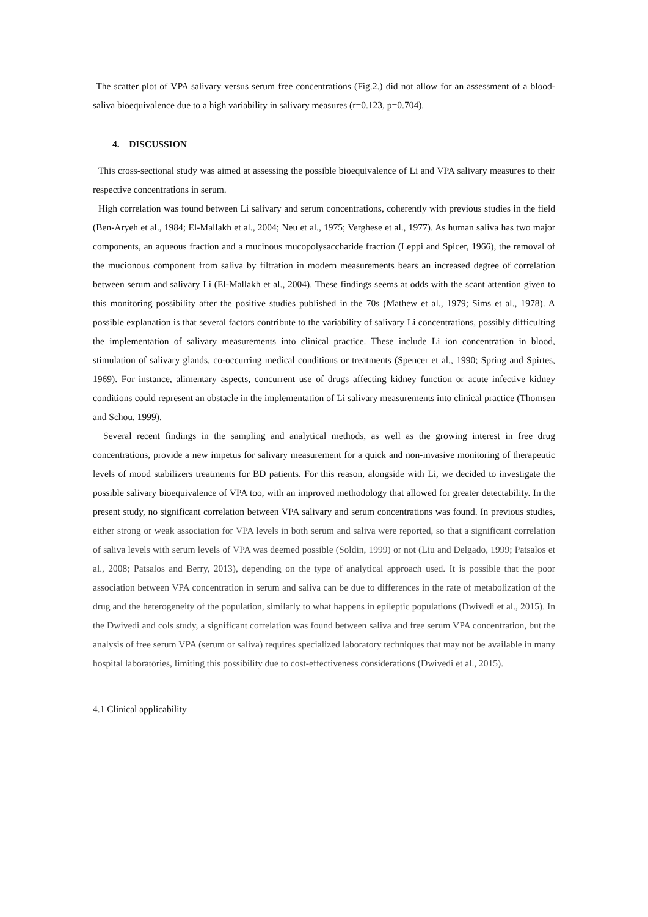The scatter plot of VPA salivary versus serum free concentrations (Fig.2.) did not allow for an assessment of a blood-saliva bioequivalence due to a high variability in salivary measures (r=0.123, p=0.704).
4. DISCUSSION
This cross-sectional study was aimed at assessing the possible bioequivalence of Li and VPA salivary measures to their respective concentrations in serum.
High correlation was found between Li salivary and serum concentrations, coherently with previous studies in the field (Ben-Aryeh et al., 1984; El-Mallakh et al., 2004; Neu et al., 1975; Verghese et al., 1977). As human saliva has two major components, an aqueous fraction and a mucinous mucopolysaccharide fraction (Leppi and Spicer, 1966), the removal of the mucionous component from saliva by filtration in modern measurements bears an increased degree of correlation between serum and salivary Li (El-Mallakh et al., 2004). These findings seems at odds with the scant attention given to this monitoring possibility after the positive studies published in the 70s (Mathew et al., 1979; Sims et al., 1978). A possible explanation is that several factors contribute to the variability of salivary Li concentrations, possibly difficulting the implementation of salivary measurements into clinical practice. These include Li ion concentration in blood, stimulation of salivary glands, co-occurring medical conditions or treatments (Spencer et al., 1990; Spring and Spirtes, 1969). For instance, alimentary aspects, concurrent use of drugs affecting kidney function or acute infective kidney conditions could represent an obstacle in the implementation of Li salivary measurements into clinical practice (Thomsen and Schou, 1999).
Several recent findings in the sampling and analytical methods, as well as the growing interest in free drug concentrations, provide a new impetus for salivary measurement for a quick and non-invasive monitoring of therapeutic levels of mood stabilizers treatments for BD patients. For this reason, alongside with Li, we decided to investigate the possible salivary bioequivalence of VPA too, with an improved methodology that allowed for greater detectability. In the present study, no significant correlation between VPA salivary and serum concentrations was found. In previous studies, either strong or weak association for VPA levels in both serum and saliva were reported, so that a significant correlation of saliva levels with serum levels of VPA was deemed possible (Soldin, 1999) or not (Liu and Delgado, 1999; Patsalos et al., 2008; Patsalos and Berry, 2013), depending on the type of analytical approach used. It is possible that the poor association between VPA concentration in serum and saliva can be due to differences in the rate of metabolization of the drug and the heterogeneity of the population, similarly to what happens in epileptic populations (Dwivedi et al., 2015). In the Dwivedi and cols study, a significant correlation was found between saliva and free serum VPA concentration, but the analysis of free serum VPA (serum or saliva) requires specialized laboratory techniques that may not be available in many hospital laboratories, limiting this possibility due to cost-effectiveness considerations (Dwivedi et al., 2015).
4.1 Clinical applicability